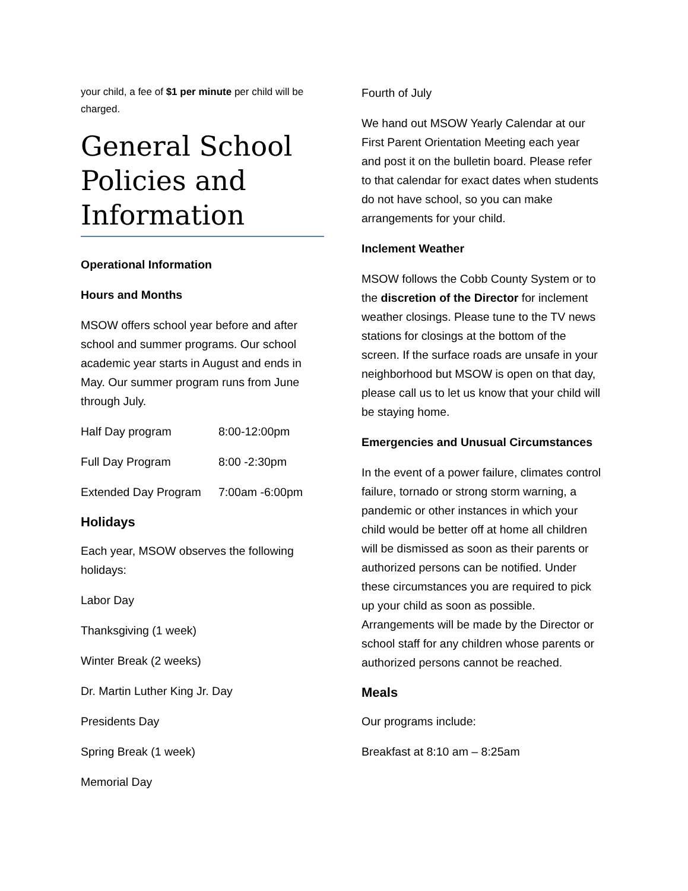your child, a fee of $1 per minute per child will be charged.
General School Policies and Information
Operational Information
Hours and Months
MSOW offers school year before and after school and summer programs. Our school academic year starts in August and ends in May. Our summer program runs from June through July.
Half Day program 8:00-12:00pm
Full Day Program 8:00 -2:30pm
Extended Day Program 7:00am -6:00pm
Holidays
Each year, MSOW observes the following holidays:
Labor Day
Thanksgiving (1 week)
Winter Break (2 weeks)
Dr. Martin Luther King Jr. Day
Presidents Day
Spring Break (1 week)
Memorial Day
Fourth of July
We hand out MSOW Yearly Calendar at our First Parent Orientation Meeting each year and post it on the bulletin board. Please refer to that calendar for exact dates when students do not have school, so you can make arrangements for your child.
Inclement Weather
MSOW follows the Cobb County System or to the discretion of the Director for inclement weather closings. Please tune to the TV news stations for closings at the bottom of the screen. If the surface roads are unsafe in your neighborhood but MSOW is open on that day, please call us to let us know that your child will be staying home.
Emergencies and Unusual Circumstances
In the event of a power failure, climates control failure, tornado or strong storm warning, a pandemic or other instances in which your child would be better off at home all children will be dismissed as soon as their parents or authorized persons can be notified. Under these circumstances you are required to pick up your child as soon as possible. Arrangements will be made by the Director or school staff for any children whose parents or authorized persons cannot be reached.
Meals
Our programs include:
Breakfast at 8:10 am – 8:25am